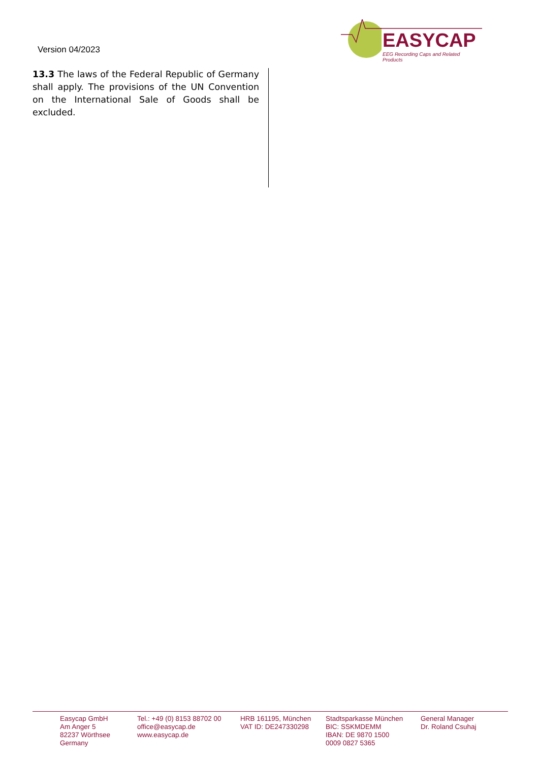Version 04/2023
EASYCAP
EEG Recording Caps and Related Products
13.3 The laws of the Federal Republic of Germany shall apply. The provisions of the UN Convention on the International Sale of Goods shall be excluded.
Easycap GmbH
Am Anger 5
82237 Wörthsee
Germany
Tel.: +49 (0) 8153 88702 00
office@easycap.de
www.easycap.de
HRB 161195, München
VAT ID: DE247330298
Stadtsparkasse München
BIC: SSKMDEMM
IBAN: DE 9870 1500
0009 0827 5365
General Manager
Dr. Roland Csuhaj